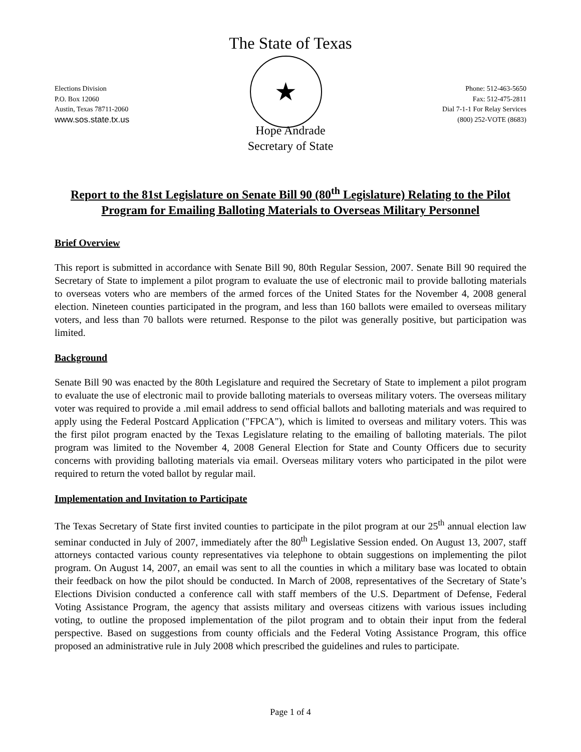The State of Texas
Elections Division
P.O. Box 12060
Austin, Texas 78711-2060
www.sos.state.tx.us
★
Phone: 512-463-5650
Fax: 512-475-2811
Dial 7-1-1 For Relay Services
(800) 252-VOTE (8683)
Hope Andrade
Secretary of State
Report to the 81st Legislature on Senate Bill 90 (80<sup>th</sup> Legislature) Relating to the Pilot Program for Emailing Balloting Materials to Overseas Military Personnel
Brief Overview
This report is submitted in accordance with Senate Bill 90, 80th Regular Session, 2007. Senate Bill 90 required the Secretary of State to implement a pilot program to evaluate the use of electronic mail to provide balloting materials to overseas voters who are members of the armed forces of the United States for the November 4, 2008 general election. Nineteen counties participated in the program, and less than 160 ballots were emailed to overseas military voters, and less than 70 ballots were returned. Response to the pilot was generally positive, but participation was limited.
Background
Senate Bill 90 was enacted by the 80th Legislature and required the Secretary of State to implement a pilot program to evaluate the use of electronic mail to provide balloting materials to overseas military voters. The overseas military voter was required to provide a .mil email address to send official ballots and balloting materials and was required to apply using the Federal Postcard Application ("FPCA"), which is limited to overseas and military voters. This was the first pilot program enacted by the Texas Legislature relating to the emailing of balloting materials. The pilot program was limited to the November 4, 2008 General Election for State and County Officers due to security concerns with providing balloting materials via email. Overseas military voters who participated in the pilot were required to return the voted ballot by regular mail.
Implementation and Invitation to Participate
The Texas Secretary of State first invited counties to participate in the pilot program at our 25<sup>th</sup> annual election law seminar conducted in July of 2007, immediately after the 80<sup>th</sup> Legislative Session ended. On August 13, 2007, staff attorneys contacted various county representatives via telephone to obtain suggestions on implementing the pilot program. On August 14, 2007, an email was sent to all the counties in which a military base was located to obtain their feedback on how the pilot should be conducted. In March of 2008, representatives of the Secretary of State’s Elections Division conducted a conference call with staff members of the U.S. Department of Defense, Federal Voting Assistance Program, the agency that assists military and overseas citizens with various issues including voting, to outline the proposed implementation of the pilot program and to obtain their input from the federal perspective. Based on suggestions from county officials and the Federal Voting Assistance Program, this office proposed an administrative rule in July 2008 which prescribed the guidelines and rules to participate.
Page 1 of 4